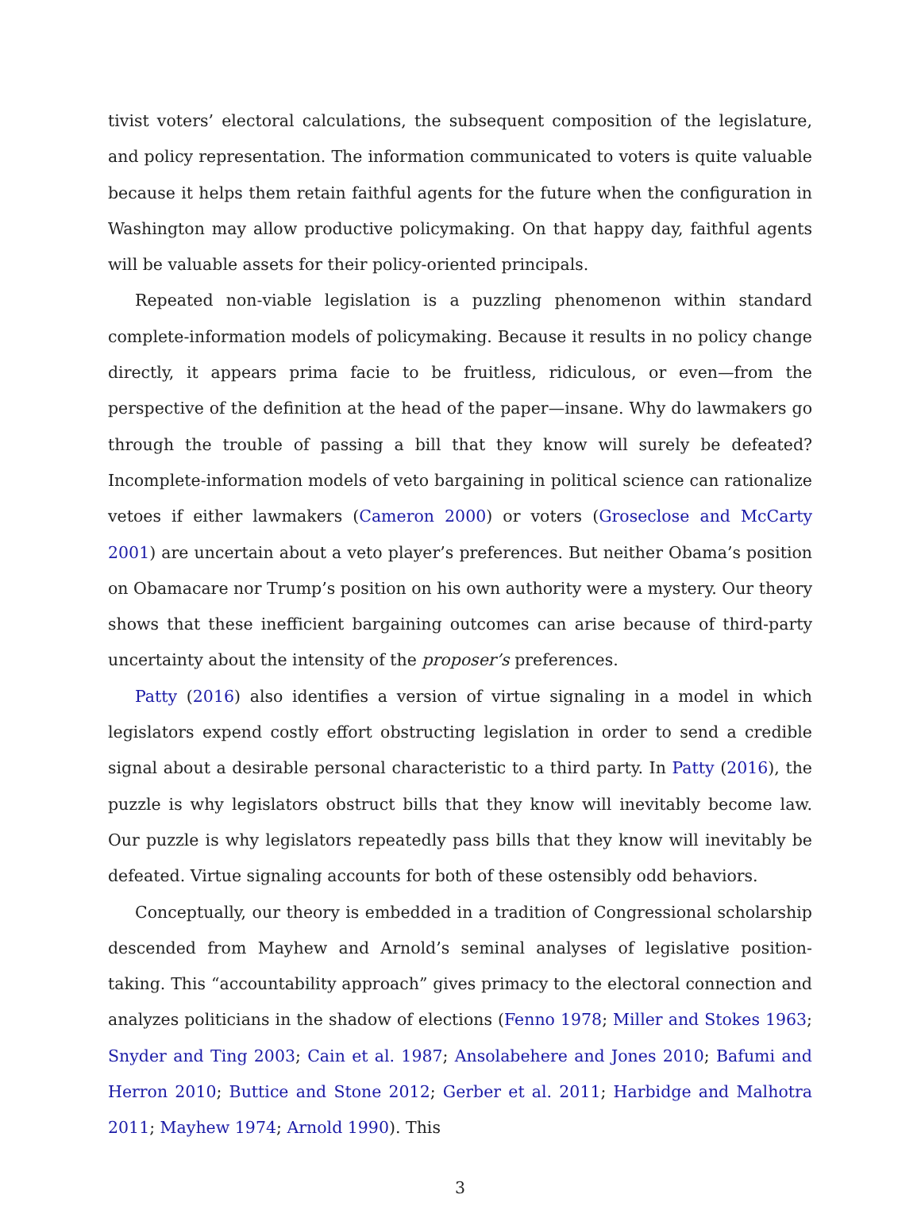tivist voters’ electoral calculations, the subsequent composition of the legislature, and policy representation. The information communicated to voters is quite valuable because it helps them retain faithful agents for the future when the configuration in Washington may allow productive policymaking. On that happy day, faithful agents will be valuable assets for their policy-oriented principals.
Repeated non-viable legislation is a puzzling phenomenon within standard complete-information models of policymaking. Because it results in no policy change directly, it appears prima facie to be fruitless, ridiculous, or even—from the perspective of the definition at the head of the paper—insane. Why do lawmakers go through the trouble of passing a bill that they know will surely be defeated? Incomplete-information models of veto bargaining in political science can rationalize vetoes if either lawmakers (Cameron 2000) or voters (Groseclose and McCarty 2001) are uncertain about a veto player’s preferences. But neither Obama’s position on Obamacare nor Trump’s position on his own authority were a mystery. Our theory shows that these inefficient bargaining outcomes can arise because of third-party uncertainty about the intensity of the proposer’s preferences.
Patty (2016) also identifies a version of virtue signaling in a model in which legislators expend costly effort obstructing legislation in order to send a credible signal about a desirable personal characteristic to a third party. In Patty (2016), the puzzle is why legislators obstruct bills that they know will inevitably become law. Our puzzle is why legislators repeatedly pass bills that they know will inevitably be defeated. Virtue signaling accounts for both of these ostensibly odd behaviors.
Conceptually, our theory is embedded in a tradition of Congressional scholarship descended from Mayhew and Arnold’s seminal analyses of legislative position-taking. This “accountability approach” gives primacy to the electoral connection and analyzes politicians in the shadow of elections (Fenno 1978; Miller and Stokes 1963; Snyder and Ting 2003; Cain et al. 1987; Ansolabehere and Jones 2010; Bafumi and Herron 2010; Buttice and Stone 2012; Gerber et al. 2011; Harbidge and Malhotra 2011; Mayhew 1974; Arnold 1990). This
3